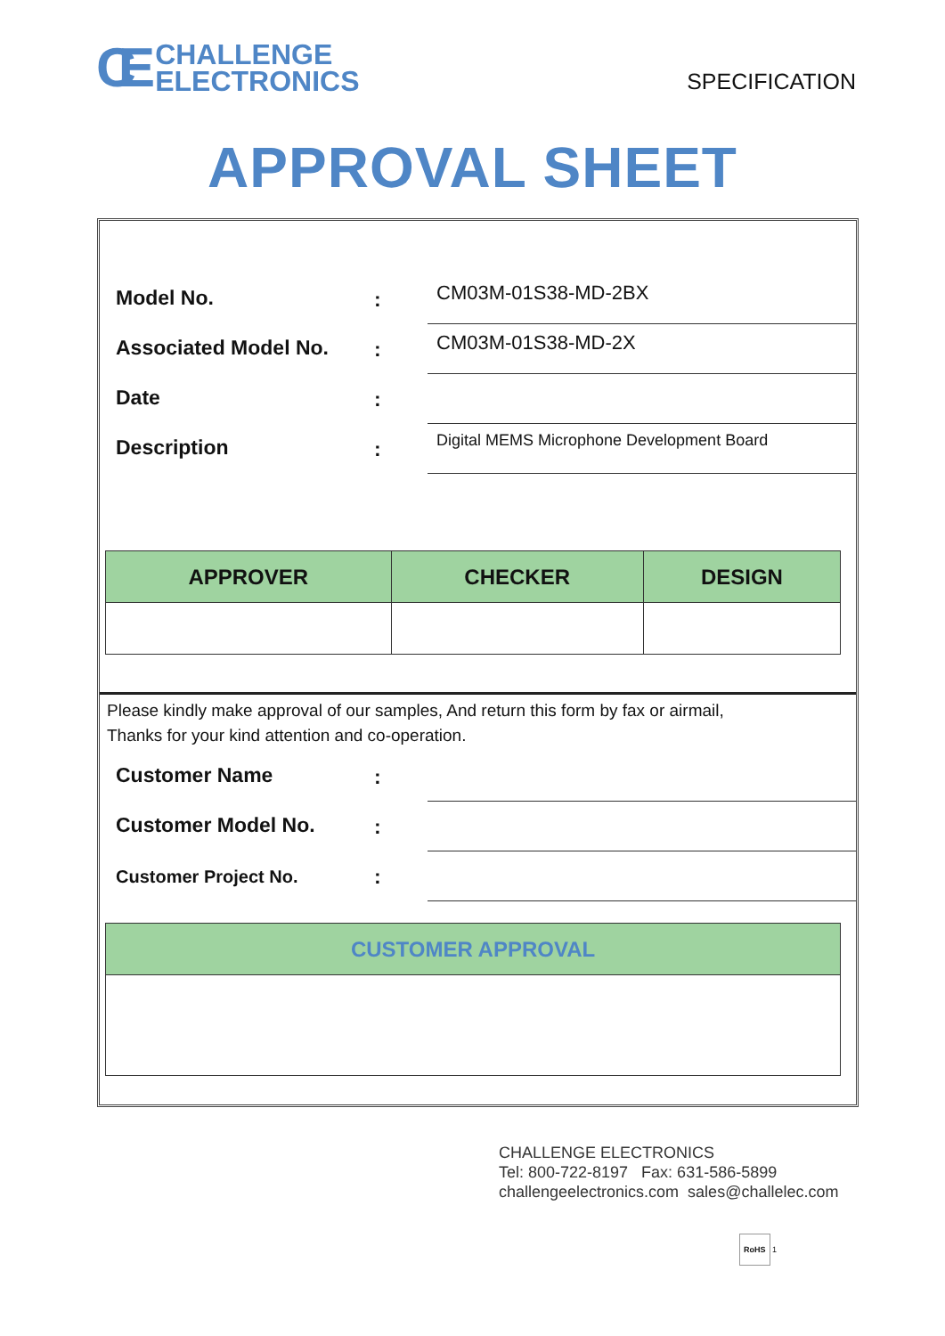CE CHALLENGE
ELECTRONICS
SPECIFICATION
APPROVAL SHEET
Model No.
:
CM03M-01S38-MD-2BX
Associated Model No.
:
CM03M-01S38-MD-2X
Date
:
Description
:
Digital MEMS Microphone Development Board
| APPROVER | CHECKER | DESIGN |
| --- | --- | --- |
Please kindly make approval of our samples, And return this form by fax or airmail,
Thanks for your kind attention and co-operation.
Customer Name
:
Customer Model No.
:
Customer Project No.
:
| CUSTOMER APPROVAL |
| --- |
CHALLENGE ELECTRONICS
Tel: 800-722-8197 Fax: 631-586-5899
challengeelectronics.com sales@challelec.com
RoHS 1